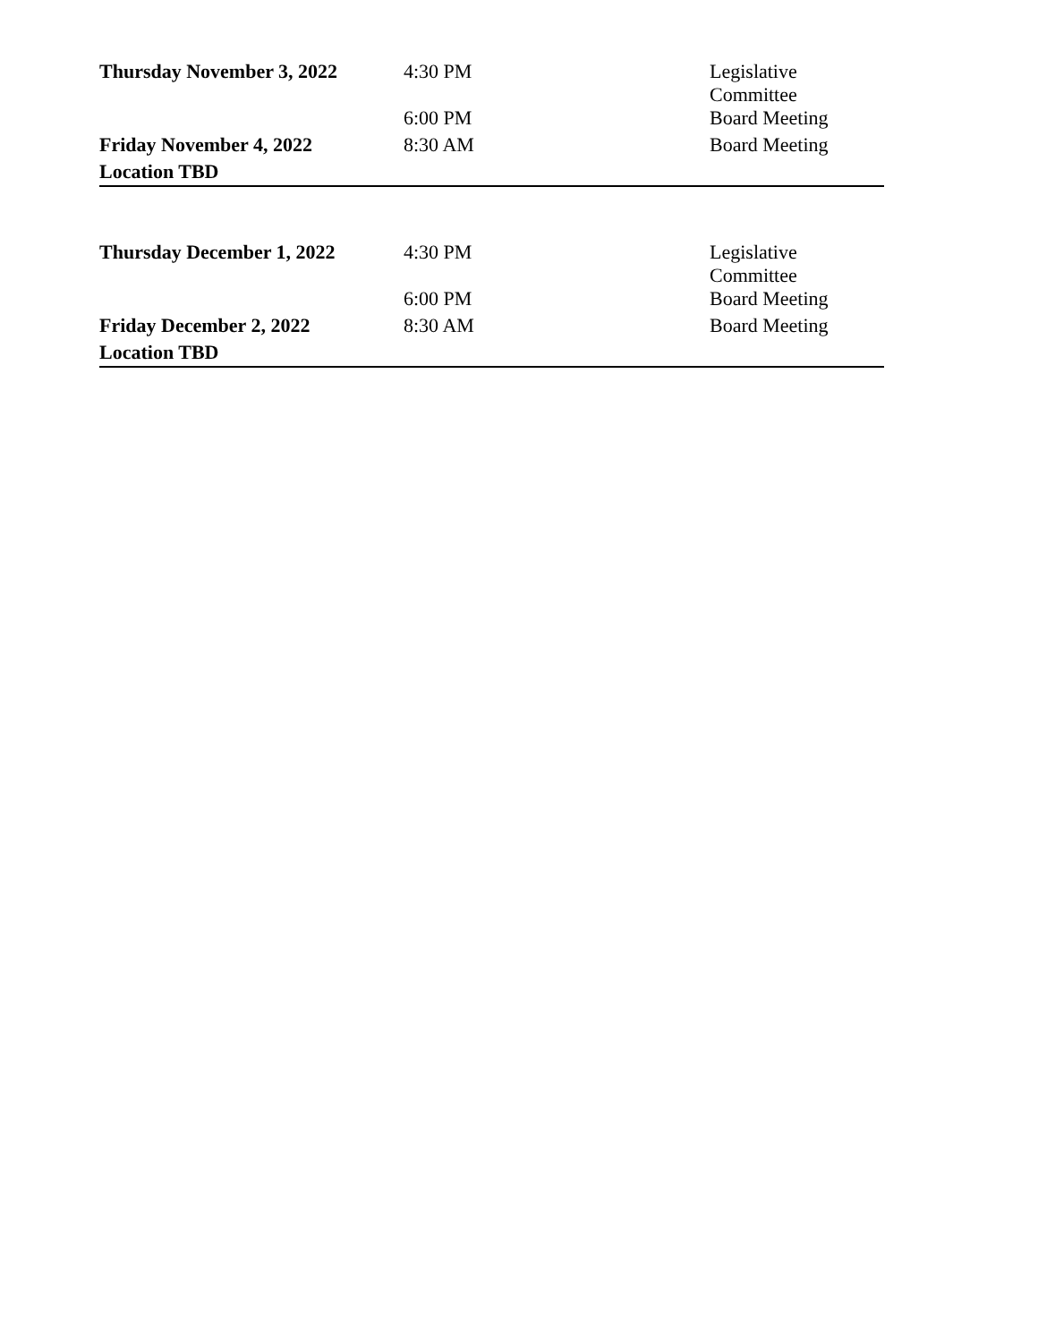| Thursday November 3, 2022 | 4:30 PM | Legislative Committee |
| | 6:00 PM | Board Meeting |
| Friday November 4, 2022 | 8:30 AM | Board Meeting |
| Location TBD | | |
| Thursday December 1, 2022 | 4:30 PM | Legislative Committee |
| | 6:00 PM | Board Meeting |
| Friday December 2, 2022 | 8:30 AM | Board Meeting |
| Location TBD | | |